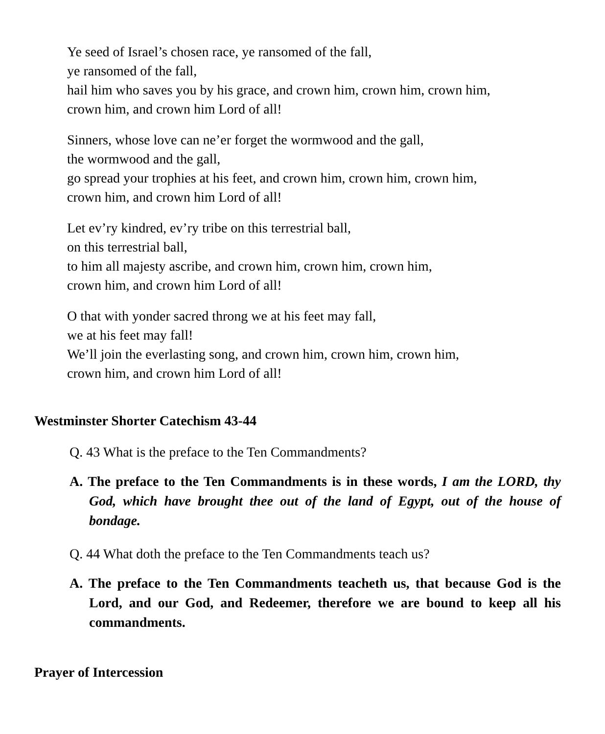Ye seed of Israel’s chosen race, ye ransomed of the fall,
ye ransomed of the fall,
hail him who saves you by his grace, and crown him, crown him, crown him,
crown him, and crown him Lord of all!
Sinners, whose love can ne’er forget the wormwood and the gall,
the wormwood and the gall,
go spread your trophies at his feet, and crown him, crown him, crown him,
crown him, and crown him Lord of all!
Let ev’ry kindred, ev’ry tribe on this terrestrial ball,
on this terrestrial ball,
to him all majesty ascribe, and crown him, crown him, crown him,
crown him, and crown him Lord of all!
O that with yonder sacred throng we at his feet may fall,
we at his feet may fall!
We’ll join the everlasting song, and crown him, crown him, crown him,
crown him, and crown him Lord of all!
Westminster Shorter Catechism 43-44
Q. 43 What is the preface to the Ten Commandments?
A. The preface to the Ten Commandments is in these words, I am the LORD, thy God, which have brought thee out of the land of Egypt, out of the house of bondage.
Q. 44 What doth the preface to the Ten Commandments teach us?
A. The preface to the Ten Commandments teacheth us, that because God is the Lord, and our God, and Redeemer, therefore we are bound to keep all his commandments.
Prayer of Intercession